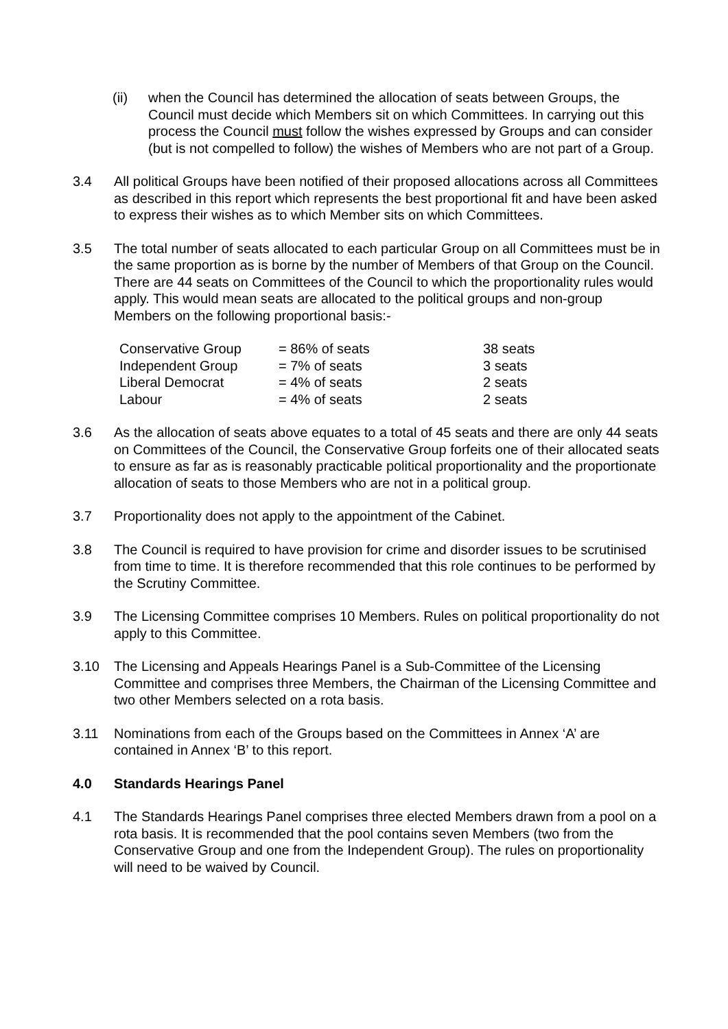(ii) when the Council has determined the allocation of seats between Groups, the Council must decide which Members sit on which Committees. In carrying out this process the Council must follow the wishes expressed by Groups and can consider (but is not compelled to follow) the wishes of Members who are not part of a Group.
3.4 All political Groups have been notified of their proposed allocations across all Committees as described in this report which represents the best proportional fit and have been asked to express their wishes as to which Member sits on which Committees.
3.5 The total number of seats allocated to each particular Group on all Committees must be in the same proportion as is borne by the number of Members of that Group on the Council. There are 44 seats on Committees of the Council to which the proportionality rules would apply. This would mean seats are allocated to the political groups and non-group Members on the following proportional basis:-
| Conservative Group | = 86% of seats | 38 seats |
| Independent Group | = 7% of seats | 3 seats |
| Liberal Democrat | = 4% of seats | 2 seats |
| Labour | = 4% of seats | 2 seats |
3.6 As the allocation of seats above equates to a total of 45 seats and there are only 44 seats on Committees of the Council, the Conservative Group forfeits one of their allocated seats to ensure as far as is reasonably practicable political proportionality and the proportionate allocation of seats to those Members who are not in a political group.
3.7 Proportionality does not apply to the appointment of the Cabinet.
3.8 The Council is required to have provision for crime and disorder issues to be scrutinised from time to time. It is therefore recommended that this role continues to be performed by the Scrutiny Committee.
3.9 The Licensing Committee comprises 10 Members. Rules on political proportionality do not apply to this Committee.
3.10 The Licensing and Appeals Hearings Panel is a Sub-Committee of the Licensing Committee and comprises three Members, the Chairman of the Licensing Committee and two other Members selected on a rota basis.
3.11 Nominations from each of the Groups based on the Committees in Annex ‘A’ are contained in Annex ‘B’ to this report.
4.0 Standards Hearings Panel
4.1 The Standards Hearings Panel comprises three elected Members drawn from a pool on a rota basis. It is recommended that the pool contains seven Members (two from the Conservative Group and one from the Independent Group). The rules on proportionality will need to be waived by Council.